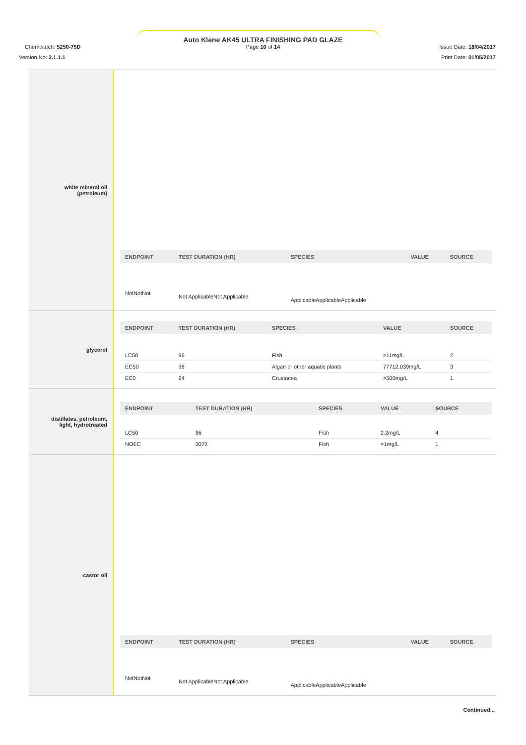Auto Klene AK45 ULTRA FINISHING PAD GLAZE
Page 10 of 14
Chemwatch: 5250-75D
Version No: 2.1.1.1
Issue Date: 18/04/2017
Print Date: 01/05/2017
white mineral oil
(petroleum)
| ENDPOINT | TEST DURATION (HR) | SPECIES | VALUE | SOURCE |
| --- | --- | --- | --- | --- |
| NotNotNot | Not ApplicableNot Applicable | ApplicableApplicableApplicable | | |
glycerol
| ENDPOINT | TEST DURATION (HR) | SPECIES | VALUE | SOURCE |
| --- | --- | --- | --- | --- |
| LC50 | 96 | Fish | >11mg/L | 2 |
| EC50 | 96 | Algae or other aquatic plants | 77712.039mg/L | 3 |
| EC0 | 24 | Crustacea | >500mg/L | 1 |
distillates, petroleum,
light, hydrotreated
| ENDPOINT | TEST DURATION (HR) | SPECIES | VALUE | SOURCE |
| --- | --- | --- | --- | --- |
| LC50 | 96 | Fish | 2.2mg/L | 4 |
| NOEC | 3072 | Fish | =1mg/L | 1 |
castor oil
| ENDPOINT | TEST DURATION (HR) | SPECIES | VALUE | SOURCE |
| --- | --- | --- | --- | --- |
| NotNotNot | Not ApplicableNot Applicable | ApplicableApplicableApplicable | | |
Continued...